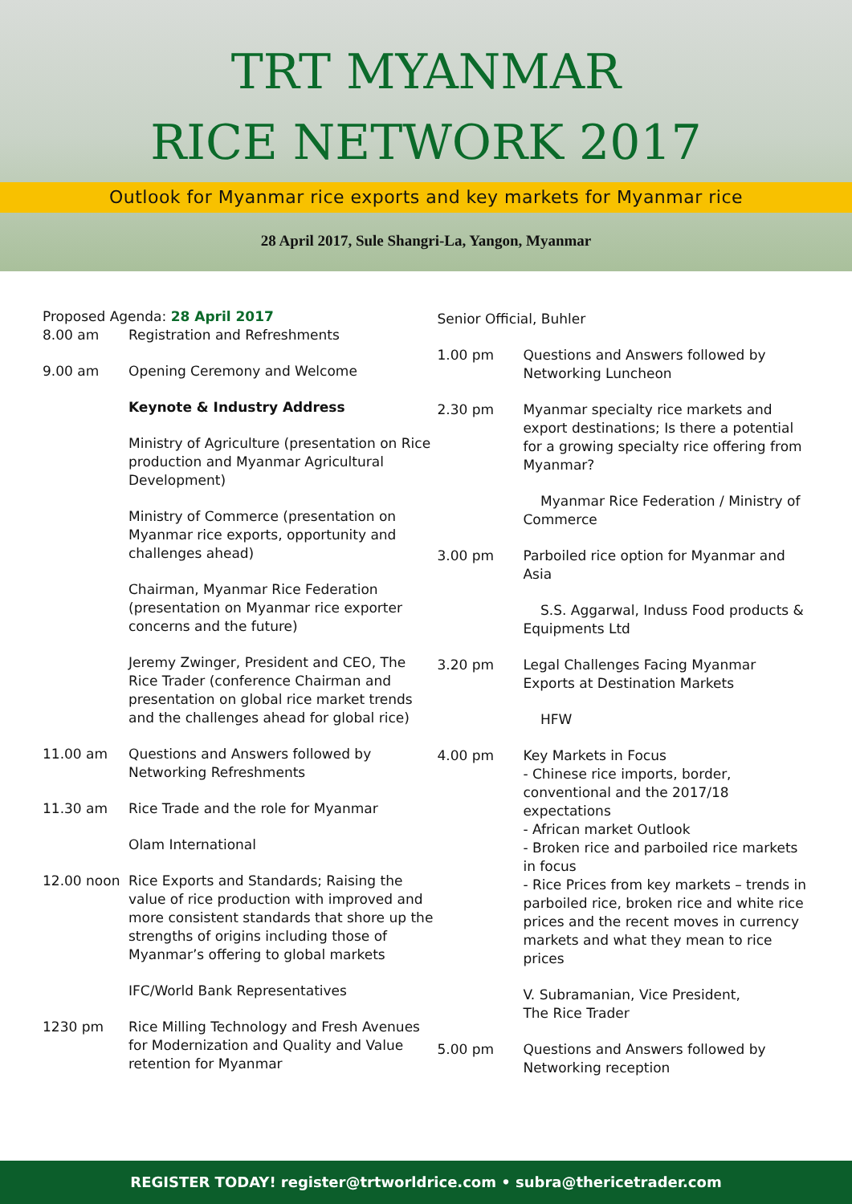TRT MYANMAR
RICE NETWORK 2017
Outlook for Myanmar rice exports and key markets for Myanmar rice
28 April 2017, Sule Shangri-La, Yangon, Myanmar
Proposed Agenda: 28 April 2017
8.00 am Registration and Refreshments
9.00 am Opening Ceremony and Welcome
Keynote & Industry Address
Ministry of Agriculture (presentation on Rice production and Myanmar Agricultural Development)
Ministry of Commerce (presentation on Myanmar rice exports, opportunity and challenges ahead)
Chairman, Myanmar Rice Federation (presentation on Myanmar rice exporter concerns and the future)
Jeremy Zwinger, President and CEO, The Rice Trader (conference Chairman and presentation on global rice market trends and the challenges ahead for global rice)
11.00 am Questions and Answers followed by Networking Refreshments
11.30 am Rice Trade and the role for Myanmar
Olam International
12.00 noon Rice Exports and Standards; Raising the value of rice production with improved and more consistent standards that shore up the strengths of origins including those of Myanmar’s offering to global markets
IFC/World Bank Representatives
1230 pm Rice Milling Technology and Fresh Avenues for Modernization and Quality and Value retention for Myanmar
Senior Official, Buhler
1.00 pm Questions and Answers followed by Networking Luncheon
2.30 pm Myanmar specialty rice markets and export destinations; Is there a potential for a growing specialty rice offering from Myanmar?
Myanmar Rice Federation / Ministry of Commerce
3.00 pm Parboiled rice option for Myanmar and Asia
S.S. Aggarwal, Induss Food products & Equipments Ltd
3.20 pm Legal Challenges Facing Myanmar Exports at Destination Markets
HFW
4.00 pm Key Markets in Focus
- Chinese rice imports, border, conventional and the 2017/18 expectations
- African market Outlook
- Broken rice and parboiled rice markets in focus
- Rice Prices from key markets – trends in parboiled rice, broken rice and white rice prices and the recent moves in currency markets and what they mean to rice prices
V. Subramanian, Vice President,
The Rice Trader
5.00 pm Questions and Answers followed by Networking reception
REGISTER TODAY! register@trtworldrice.com • subra@thericetrader.com